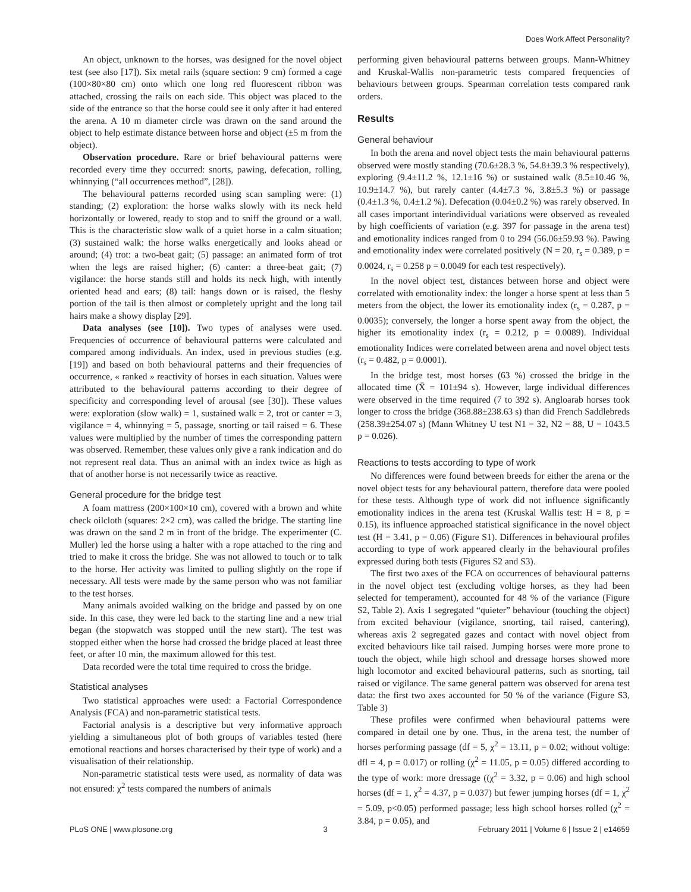Does Work Affect Personality?
An object, unknown to the horses, was designed for the novel object test (see also [17]). Six metal rails (square section: 9 cm) formed a cage (100×80×80 cm) onto which one long red fluorescent ribbon was attached, crossing the rails on each side. This object was placed to the side of the entrance so that the horse could see it only after it had entered the arena. A 10 m diameter circle was drawn on the sand around the object to help estimate distance between horse and object (±5 m from the object).
Observation procedure. Rare or brief behavioural patterns were recorded every time they occurred: snorts, pawing, defecation, rolling, whinnying (“all occurrences method”, [28]).
The behavioural patterns recorded using scan sampling were: (1) standing; (2) exploration: the horse walks slowly with its neck held horizontally or lowered, ready to stop and to sniff the ground or a wall. This is the characteristic slow walk of a quiet horse in a calm situation; (3) sustained walk: the horse walks energetically and looks ahead or around; (4) trot: a two-beat gait; (5) passage: an animated form of trot when the legs are raised higher; (6) canter: a three-beat gait; (7) vigilance: the horse stands still and holds its neck high, with intently oriented head and ears; (8) tail: hangs down or is raised, the fleshy portion of the tail is then almost or completely upright and the long tail hairs make a showy display [29].
Data analyses (see [10]). Two types of analyses were used. Frequencies of occurrence of behavioural patterns were calculated and compared among individuals. An index, used in previous studies (e.g. [19]) and based on both behavioural patterns and their frequencies of occurrence, « ranked » reactivity of horses in each situation. Values were attributed to the behavioural patterns according to their degree of specificity and corresponding level of arousal (see [30]). These values were: exploration (slow walk) = 1, sustained walk = 2, trot or canter = 3, vigilance = 4, whinnying = 5, passage, snorting or tail raised = 6. These values were multiplied by the number of times the corresponding pattern was observed. Remember, these values only give a rank indication and do not represent real data. Thus an animal with an index twice as high as that of another horse is not necessarily twice as reactive.
General procedure for the bridge test
A foam mattress (200×100×10 cm), covered with a brown and white check oilcloth (squares: 2×2 cm), was called the bridge. The starting line was drawn on the sand 2 m in front of the bridge. The experimenter (C. Muller) led the horse using a halter with a rope attached to the ring and tried to make it cross the bridge. She was not allowed to touch or to talk to the horse. Her activity was limited to pulling slightly on the rope if necessary. All tests were made by the same person who was not familiar to the test horses.
Many animals avoided walking on the bridge and passed by on one side. In this case, they were led back to the starting line and a new trial began (the stopwatch was stopped until the new start). The test was stopped either when the horse had crossed the bridge placed at least three feet, or after 10 min, the maximum allowed for this test.
Data recorded were the total time required to cross the bridge.
Statistical analyses
Two statistical approaches were used: a Factorial Correspondence Analysis (FCA) and non-parametric statistical tests.
Factorial analysis is a descriptive but very informative approach yielding a simultaneous plot of both groups of variables tested (here emotional reactions and horses characterised by their type of work) and a visualisation of their relationship.
Non-parametric statistical tests were used, as normality of data was not ensured: χ<sup>2</sup> tests compared the numbers of animals
performing given behavioural patterns between groups. Mann-Whitney and Kruskal-Wallis non-parametric tests compared frequencies of behaviours between groups. Spearman correlation tests compared rank orders.
Results
General behaviour
In both the arena and novel object tests the main behavioural patterns observed were mostly standing (70.6±28.3 %, 54.8±39.3 % respectively), exploring (9.4±11.2 %, 12.1±16 %) or sustained walk (8.5±10.46 %, 10.9±14.7 %), but rarely canter (4.4±7.3 %, 3.8±5.3 %) or passage (0.4±1.3 %, 0.4±1.2 %). Defecation (0.04±0.2 %) was rarely observed. In all cases important interindividual variations were observed as revealed by high coefficients of variation (e.g. 397 for passage in the arena test) and emotionality indices ranged from 0 to 294 (56.06±59.93 %). Pawing and emotionality index were correlated positively (N = 20, r<sub>s</sub> = 0.389, p = 0.0024, r<sub>s</sub> = 0.258 p = 0.0049 for each test respectively).
In the novel object test, distances between horse and object were correlated with emotionality index: the longer a horse spent at less than 5 meters from the object, the lower its emotionality index (r<sub>s</sub> = 0.287, p = 0.0035); conversely, the longer a horse spent away from the object, the higher its emotionality index (r<sub>s</sub> = 0.212, p = 0.0089). Individual emotionality Indices were correlated between arena and novel object tests (r<sub>s</sub> = 0.482, p = 0.0001).
In the bridge test, most horses (63 %) crossed the bridge in the allocated time (X̄ = 101±94 s). However, large individual differences were observed in the time required (7 to 392 s). Angloarab horses took longer to cross the bridge (368.88±238.63 s) than did French Saddlebreds (258.39±254.07 s) (Mann Whitney U test N1 = 32, N2 = 88, U = 1043.5 p = 0.026).
Reactions to tests according to type of work
No differences were found between breeds for either the arena or the novel object tests for any behavioural pattern, therefore data were pooled for these tests. Although type of work did not influence significantly emotionality indices in the arena test (Kruskal Wallis test: H = 8, p = 0.15), its influence approached statistical significance in the novel object test (H = 3.41, p = 0.06) (Figure S1). Differences in behavioural profiles according to type of work appeared clearly in the behavioural profiles expressed during both tests (Figures S2 and S3).
The first two axes of the FCA on occurrences of behavioural patterns in the novel object test (excluding voltige horses, as they had been selected for temperament), accounted for 48 % of the variance (Figure S2, Table 2). Axis 1 segregated “quieter” behaviour (touching the object) from excited behaviour (vigilance, snorting, tail raised, cantering), whereas axis 2 segregated gazes and contact with novel object from excited behaviours like tail raised. Jumping horses were more prone to touch the object, while high school and dressage horses showed more high locomotor and excited behavioural patterns, such as snorting, tail raised or vigilance. The same general pattern was observed for arena test data: the first two axes accounted for 50 % of the variance (Figure S3, Table 3)
These profiles were confirmed when behavioural patterns were compared in detail one by one. Thus, in the arena test, the number of horses performing passage (df = 5, χ<sup>2</sup> = 13.11, p = 0.02; without voltige: dfl = 4, p = 0.017) or rolling (χ<sup>2</sup> = 11.05, p = 0.05) differed according to the type of work: more dressage ((χ<sup>2</sup> = 3.32, p = 0.06) and high school horses (df = 1, χ<sup>2</sup> = 4.37, p = 0.037) but fewer jumping horses (df = 1, χ<sup>2</sup> = 5.09, p<0.05) performed passage; less high school horses rolled (χ<sup>2</sup> = 3.84, p = 0.05), and
PLoS ONE | www.plosone.org 3 February 2011 | Volume 6 | Issue 2 | e14659